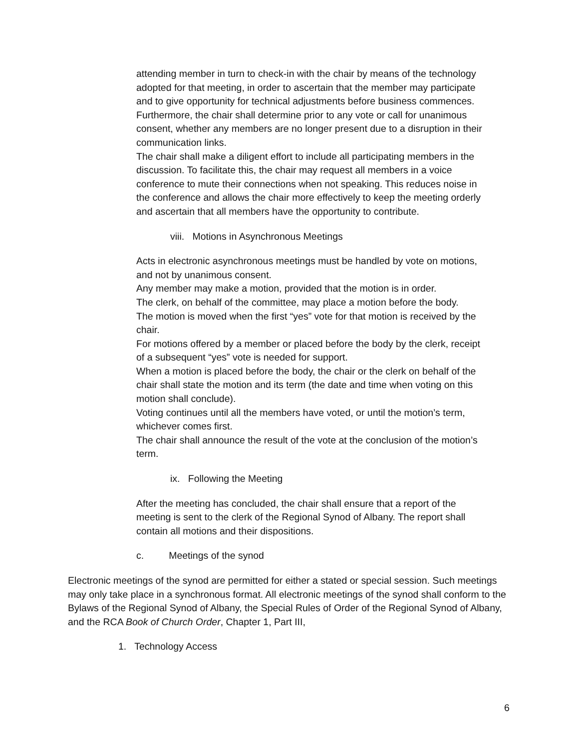attending member in turn to check-in with the chair by means of the technology adopted for that meeting, in order to ascertain that the member may participate and to give opportunity for technical adjustments before business commences. Furthermore, the chair shall determine prior to any vote or call for unanimous consent, whether any members are no longer present due to a disruption in their communication links.
The chair shall make a diligent effort to include all participating members in the discussion. To facilitate this, the chair may request all members in a voice conference to mute their connections when not speaking. This reduces noise in the conference and allows the chair more effectively to keep the meeting orderly and ascertain that all members have the opportunity to contribute.
viii. Motions in Asynchronous Meetings
Acts in electronic asynchronous meetings must be handled by vote on motions, and not by unanimous consent.
Any member may make a motion, provided that the motion is in order.
The clerk, on behalf of the committee, may place a motion before the body.
The motion is moved when the first “yes” vote for that motion is received by the chair.
For motions offered by a member or placed before the body by the clerk, receipt of a subsequent “yes” vote is needed for support.
When a motion is placed before the body, the chair or the clerk on behalf of the chair shall state the motion and its term (the date and time when voting on this motion shall conclude).
Voting continues until all the members have voted, or until the motion’s term, whichever comes first.
The chair shall announce the result of the vote at the conclusion of the motion’s term.
ix. Following the Meeting
After the meeting has concluded, the chair shall ensure that a report of the meeting is sent to the clerk of the Regional Synod of Albany. The report shall contain all motions and their dispositions.
c. Meetings of the synod
Electronic meetings of the synod are permitted for either a stated or special session. Such meetings may only take place in a synchronous format. All electronic meetings of the synod shall conform to the Bylaws of the Regional Synod of Albany, the Special Rules of Order of the Regional Synod of Albany, and the RCA Book of Church Order, Chapter 1, Part III,
1. Technology Access
6